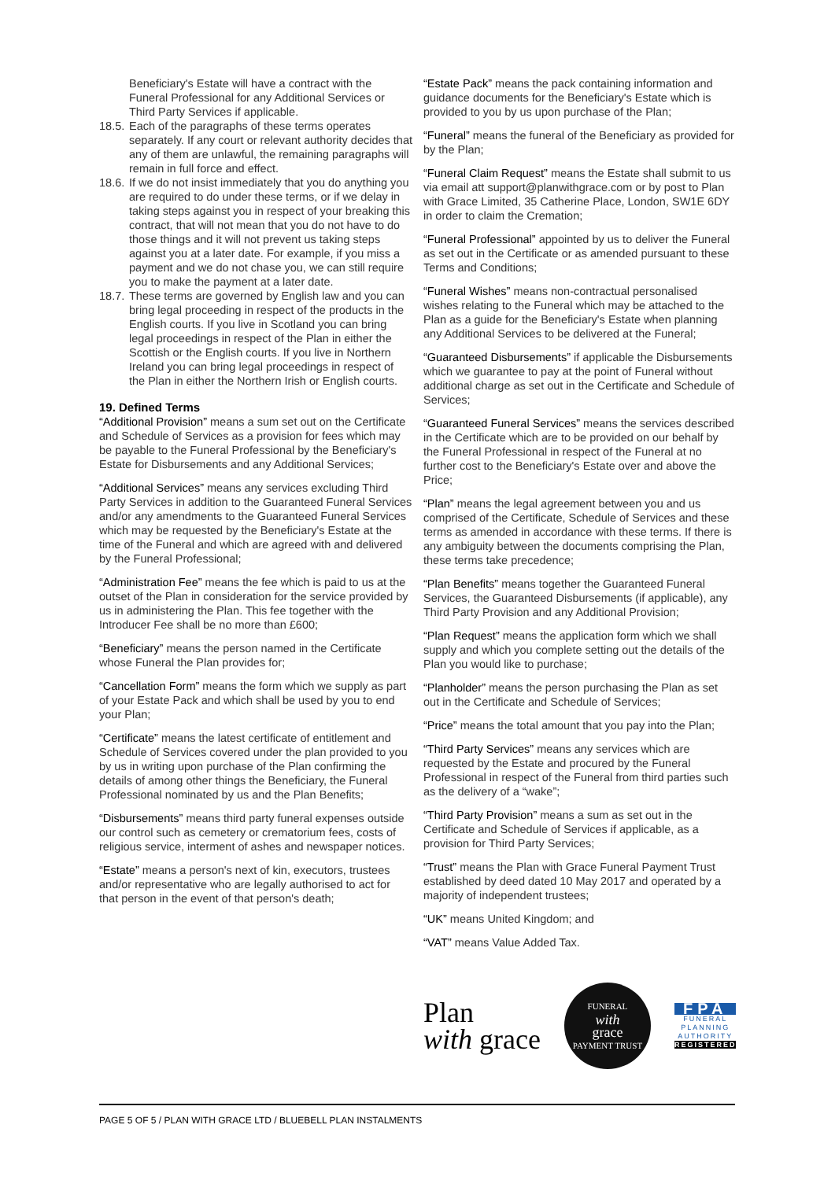Beneficiary's Estate will have a contract with the Funeral Professional for any Additional Services or Third Party Services if applicable.
18.5. Each of the paragraphs of these terms operates separately. If any court or relevant authority decides that any of them are unlawful, the remaining paragraphs will remain in full force and effect.
18.6. If we do not insist immediately that you do anything you are required to do under these terms, or if we delay in taking steps against you in respect of your breaking this contract, that will not mean that you do not have to do those things and it will not prevent us taking steps against you at a later date. For example, if you miss a payment and we do not chase you, we can still require you to make the payment at a later date.
18.7. These terms are governed by English law and you can bring legal proceeding in respect of the products in the English courts. If you live in Scotland you can bring legal proceedings in respect of the Plan in either the Scottish or the English courts. If you live in Northern Ireland you can bring legal proceedings in respect of the Plan in either the Northern Irish or English courts.
19. Defined Terms
“Additional Provision” means a sum set out on the Certificate and Schedule of Services as a provision for fees which may be payable to the Funeral Professional by the Beneficiary's Estate for Disbursements and any Additional Services;
“Additional Services” means any services excluding Third Party Services in addition to the Guaranteed Funeral Services and/or any amendments to the Guaranteed Funeral Services which may be requested by the Beneficiary's Estate at the time of the Funeral and which are agreed with and delivered by the Funeral Professional;
“Administration Fee” means the fee which is paid to us at the outset of the Plan in consideration for the service provided by us in administering the Plan. This fee together with the Introducer Fee shall be no more than £600;
“Beneficiary” means the person named in the Certificate whose Funeral the Plan provides for;
“Cancellation Form” means the form which we supply as part of your Estate Pack and which shall be used by you to end your Plan;
“Certificate” means the latest certificate of entitlement and Schedule of Services covered under the plan provided to you by us in writing upon purchase of the Plan confirming the details of among other things the Beneficiary, the Funeral Professional nominated by us and the Plan Benefits;
“Disbursements” means third party funeral expenses outside our control such as cemetery or crematorium fees, costs of religious service, interment of ashes and newspaper notices.
“Estate” means a person's next of kin, executors, trustees and/or representative who are legally authorised to act for that person in the event of that person's death;
“Estate Pack” means the pack containing information and guidance documents for the Beneficiary's Estate which is provided to you by us upon purchase of the Plan;
“Funeral” means the funeral of the Beneficiary as provided for by the Plan;
“Funeral Claim Request” means the Estate shall submit to us via email att support@planwithgrace.com or by post to Plan with Grace Limited, 35 Catherine Place, London, SW1E 6DY in order to claim the Cremation;
“Funeral Professional” appointed by us to deliver the Funeral as set out in the Certificate or as amended pursuant to these Terms and Conditions;
“Funeral Wishes” means non-contractual personalised wishes relating to the Funeral which may be attached to the Plan as a guide for the Beneficiary's Estate when planning any Additional Services to be delivered at the Funeral;
“Guaranteed Disbursements” if applicable the Disbursements which we guarantee to pay at the point of Funeral without additional charge as set out in the Certificate and Schedule of Services;
“Guaranteed Funeral Services” means the services described in the Certificate which are to be provided on our behalf by the Funeral Professional in respect of the Funeral at no further cost to the Beneficiary's Estate over and above the Price;
“Plan” means the legal agreement between you and us comprised of the Certificate, Schedule of Services and these terms as amended in accordance with these terms. If there is any ambiguity between the documents comprising the Plan, these terms take precedence;
“Plan Benefits” means together the Guaranteed Funeral Services, the Guaranteed Disbursements (if applicable), any Third Party Provision and any Additional Provision;
“Plan Request” means the application form which we shall supply and which you complete setting out the details of the Plan you would like to purchase;
“Planholder” means the person purchasing the Plan as set out in the Certificate and Schedule of Services;
“Price” means the total amount that you pay into the Plan;
“Third Party Services” means any services which are requested by the Estate and procured by the Funeral Professional in respect of the Funeral from third parties such as the delivery of a “wake”;
“Third Party Provision” means a sum as set out in the Certificate and Schedule of Services if applicable, as a provision for Third Party Services;
“Trust” means the Plan with Grace Funeral Payment Trust established by deed dated 10 May 2017 and operated by a majority of independent trustees;
“UK” means United Kingdom; and
“VAT” means Value Added Tax.
Plan
with grace
FUNERAL
with
grace
PAYMENT TRUST
FPA
FUNERAL
PLANNING
AUTHORITY
REGISTERED
PAGE 5 OF 5 / PLAN WITH GRACE LTD / BLUEBELL PLAN INSTALMENTS